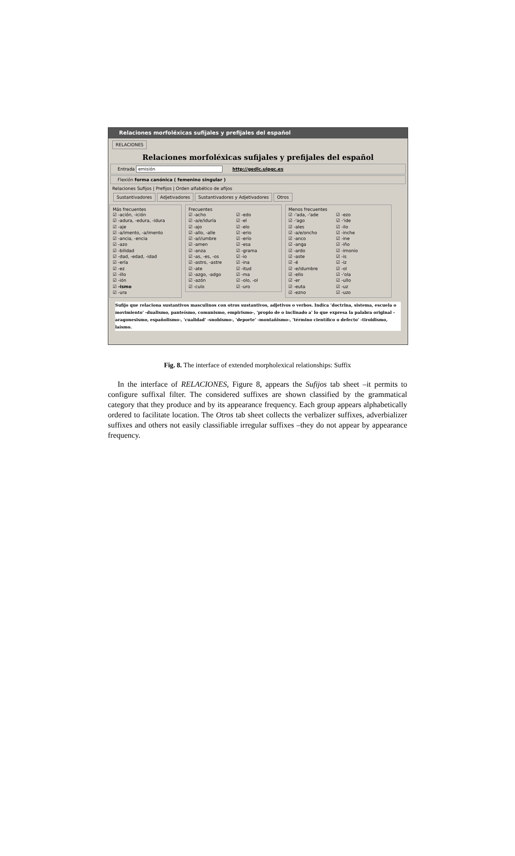Relaciones morfoléxicas sufijales y prefijales del español
RELACIONES
Relaciones morfoléxicas sufijales y prefijales del español
Entrada emisión http://gedlc.ulpgc.es
Flexión forma canónica ( femenino singular )
Relaciones Sufijos | Prefijos | Orden alfabético de afijos
Sustantivadores Adjetivadores Sustantivadores y Adjetivadores Otros
Más frecuentes
☑ -ación, -ición
☑ -adura, -edura, -idura
☑ -aje
☑ -a/imento, -a/imento
☑ -ancia, -encia
☑ -azo
☑ -bilidad
☑ -dad, -edad, -idad
☑ -ería
☑ -ez
☑ -illo
☑ -ión
☑ -ismo
☑ -ura
Frecuentes
☑ -acho
☑ -a/e/iduría
☑ -ajo
☑ -allo, -alle
☑ -a/i/umbre
☑ -amen
☑ -anza
☑ -as, -es, -os
☑ -astro, -astre
☑ -ate
☑ -azgo, -adgo
☑ -azón
☑ -culo
☑ -edo
☑ -el
☑ -elo
☑ -erio
☑ -erío
☑ -esa
☑ -grama
☑ -io
☑ -ina
☑ -itud
☑ -ma
☑ -olo, -ol
☑ -uro
Menos frecuentes
☑ -'ada, -'ade
☑ -'ago
☑ -ales
☑ -a/e/oncho
☑ -anco
☑ -anga
☑ -ardo
☑ -aste
☑ -é
☑ -e/idumbre
☑ -ello
☑ -er
☑ -euta
☑ -ezno
☑ -ezo
☑ -'ide
☑ -ilo
☑ -inche
☑ -ine
☑ -iño
☑ -imonio
☑ -is
☑ -iz
☑ -ol
☑ -'ola
☑ -ullo
☑ -uz
☑ -uzo
Sufijo que relaciona sustantivos masculinos con otros sustantivos, adjetivos o verbos. Indica 'doctrina, sistema, escuela o movimiento' -dualismo, panteísmo, comunismo, empirismo-, 'propio de o inclinado a' lo que expresa la palabra original -aragonesismo, españolismo-, 'cualidad' -snobismo-, 'deporte' -montañismo-, 'término científico o defecto' -tiroidismo, laísmo.
Fig. 8. The interface of extended morpholexical relationships: Suffix
In the interface of RELACIONES, Figure 8, appears the Sufijos tab sheet –it permits to configure suffixal filter. The considered suffixes are shown classified by the grammatical category that they produce and by its appearance frequency. Each group appears alphabetically ordered to facilitate location. The Otros tab sheet collects the verbalizer suffixes, adverbializer suffixes and others not easily classifiable irregular suffixes –they do not appear by appearance frequency.